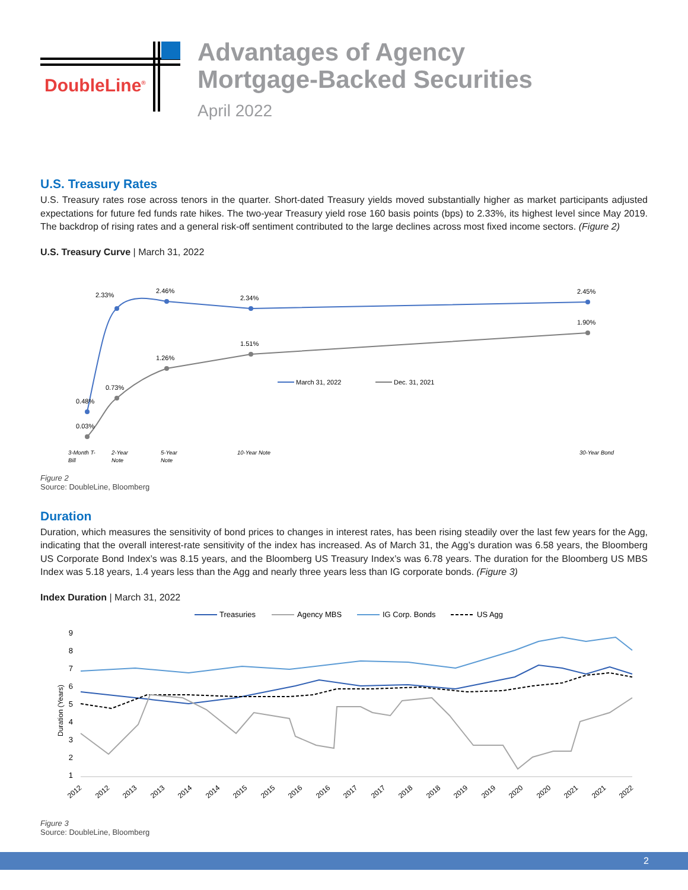DoubleLine<sup>®</sup>
Advantages of Agency
Mortgage-Backed Securities
April 2022
U.S. Treasury Rates
U.S. Treasury rates rose across tenors in the quarter. Short-dated Treasury yields moved substantially higher as market participants adjusted expectations for future fed funds rate hikes. The two-year Treasury yield rose 160 basis points (bps) to 2.33%, its highest level since May 2019. The backdrop of rising rates and a general risk-off sentiment contributed to the large declines across most fixed income sectors. (Figure 2)
U.S. Treasury Curve | March 31, 2022
0.48%
2.33%
2.46%
2.34%
2.45%
0.03%
0.73%
1.26%
1.51%
1.90%
March 31, 2022
Dec. 31, 2021
3-Month T-
Bill
2-Year
Note
5-Year
Note
10-Year Note
30-Year Bond
Figure 2
Source: DoubleLine, Bloomberg
Duration
Duration, which measures the sensitivity of bond prices to changes in interest rates, has been rising steadily over the last few years for the Agg, indicating that the overall interest-rate sensitivity of the index has increased. As of March 31, the Agg’s duration was 6.58 years, the Bloomberg US Corporate Bond Index’s was 8.15 years, and the Bloomberg US Treasury Index’s was 6.78 years. The duration for the Bloomberg US MBS Index was 5.18 years, 1.4 years less than the Agg and nearly three years less than IG corporate bonds. (Figure 3)
Index Duration | March 31, 2022
Treasuries
Agency MBS
IG Corp. Bonds
US Agg
9
8
7
6
5
4
3
2
1
Duration (Years)
2012
2012
2013
2013
2014
2014
2015
2015
2016
2016
2017
2017
2018
2018
2019
2019
2020
2020
2021
2021
2022
Figure 3
Source: DoubleLine, Bloomberg
2